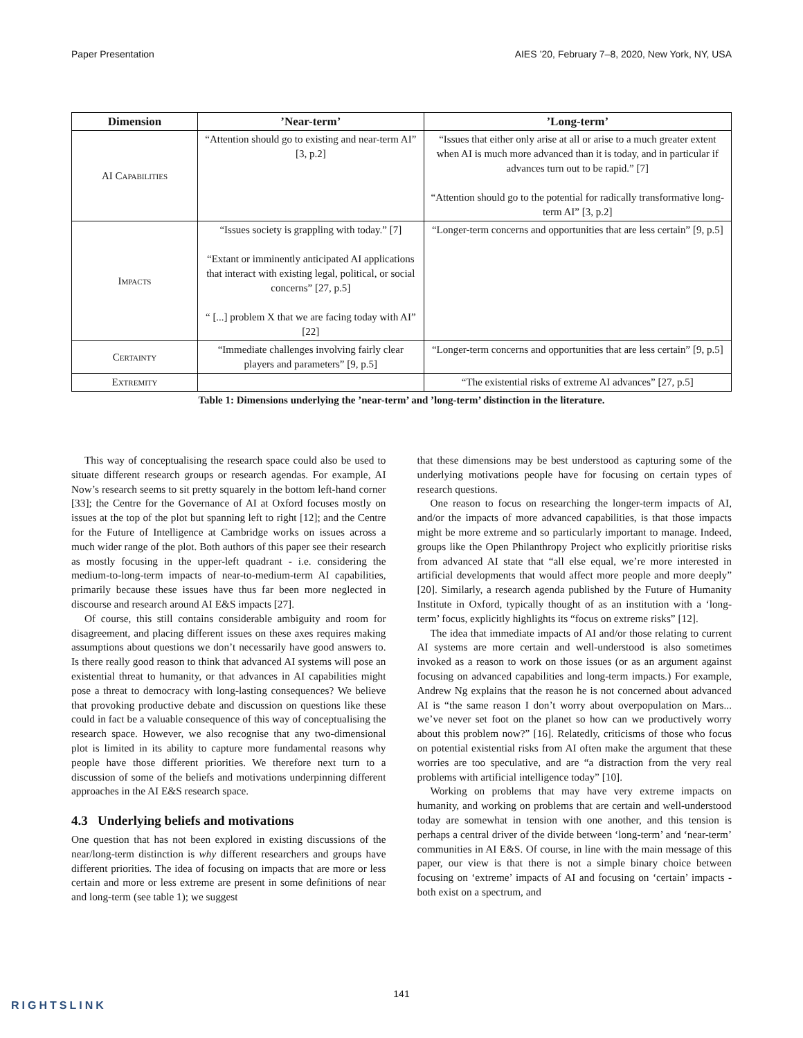Paper Presentation AIES ’20, February 7–8, 2020, New York, NY, USA
| Dimension | ’Near-term’ | ’Long-term’ |
| --- | --- | --- |
| AI Capabilities | “Attention should go to existing and near-term AI” [3, p.2] | “Issues that either only arise at all or arise to a much greater extent when AI is much more advanced than it is today, and in particular if advances turn out to be rapid.” [7] “Attention should go to the potential for radically transformative long-term AI” [3, p.2] |
| Impacts | “Issues society is grappling with today.” [7] “Extant or imminently anticipated AI applications that interact with existing legal, political, or social concerns” [27, p.5] “ [...] problem X that we are facing today with AI” [22] | “Longer-term concerns and opportunities that are less certain” [9, p.5] |
| Certainty | “Immediate challenges involving fairly clear players and parameters” [9, p.5] | “Longer-term concerns and opportunities that are less certain” [9, p.5] |
| Extremity | | “The existential risks of extreme AI advances” [27, p.5] |
Table 1: Dimensions underlying the ’near-term’ and ’long-term’ distinction in the literature.
This way of conceptualising the research space could also be used to situate different research groups or research agendas. For example, AI Now’s research seems to sit pretty squarely in the bottom left-hand corner [33]; the Centre for the Governance of AI at Oxford focuses mostly on issues at the top of the plot but spanning left to right [12]; and the Centre for the Future of Intelligence at Cambridge works on issues across a much wider range of the plot. Both authors of this paper see their research as mostly focusing in the upper-left quadrant - i.e. considering the medium-to-long-term impacts of near-to-medium-term AI capabilities, primarily because these issues have thus far been more neglected in discourse and research around AI E&S impacts [27].
Of course, this still contains considerable ambiguity and room for disagreement, and placing different issues on these axes requires making assumptions about questions we don’t necessarily have good answers to. Is there really good reason to think that advanced AI systems will pose an existential threat to humanity, or that advances in AI capabilities might pose a threat to democracy with long-lasting consequences? We believe that provoking productive debate and discussion on questions like these could in fact be a valuable consequence of this way of conceptualising the research space. However, we also recognise that any two-dimensional plot is limited in its ability to capture more fundamental reasons why people have those different priorities. We therefore next turn to a discussion of some of the beliefs and motivations underpinning different approaches in the AI E&S research space.
4.3 Underlying beliefs and motivations
One question that has not been explored in existing discussions of the near/long-term distinction is why different researchers and groups have different priorities. The idea of focusing on impacts that are more or less certain and more or less extreme are present in some definitions of near and long-term (see table 1); we suggest
that these dimensions may be best understood as capturing some of the underlying motivations people have for focusing on certain types of research questions.
One reason to focus on researching the longer-term impacts of AI, and/or the impacts of more advanced capabilities, is that those impacts might be more extreme and so particularly important to manage. Indeed, groups like the Open Philanthropy Project who explicitly prioritise risks from advanced AI state that “all else equal, we’re more interested in artificial developments that would affect more people and more deeply” [20]. Similarly, a research agenda published by the Future of Humanity Institute in Oxford, typically thought of as an institution with a ‘long-term’ focus, explicitly highlights its “focus on extreme risks” [12].
The idea that immediate impacts of AI and/or those relating to current AI systems are more certain and well-understood is also sometimes invoked as a reason to work on those issues (or as an argument against focusing on advanced capabilities and long-term impacts.) For example, Andrew Ng explains that the reason he is not concerned about advanced AI is “the same reason I don’t worry about overpopulation on Mars... we’ve never set foot on the planet so how can we productively worry about this problem now?” [16]. Relatedly, criticisms of those who focus on potential existential risks from AI often make the argument that these worries are too speculative, and are “a distraction from the very real problems with artificial intelligence today” [10].
Working on problems that may have very extreme impacts on humanity, and working on problems that are certain and well-understood today are somewhat in tension with one another, and this tension is perhaps a central driver of the divide between ‘long-term’ and ‘near-term’ communities in AI E&S. Of course, in line with the main message of this paper, our view is that there is not a simple binary choice between focusing on ‘extreme’ impacts of AI and focusing on ‘certain’ impacts - both exist on a spectrum, and
141
RIGHTSLINK